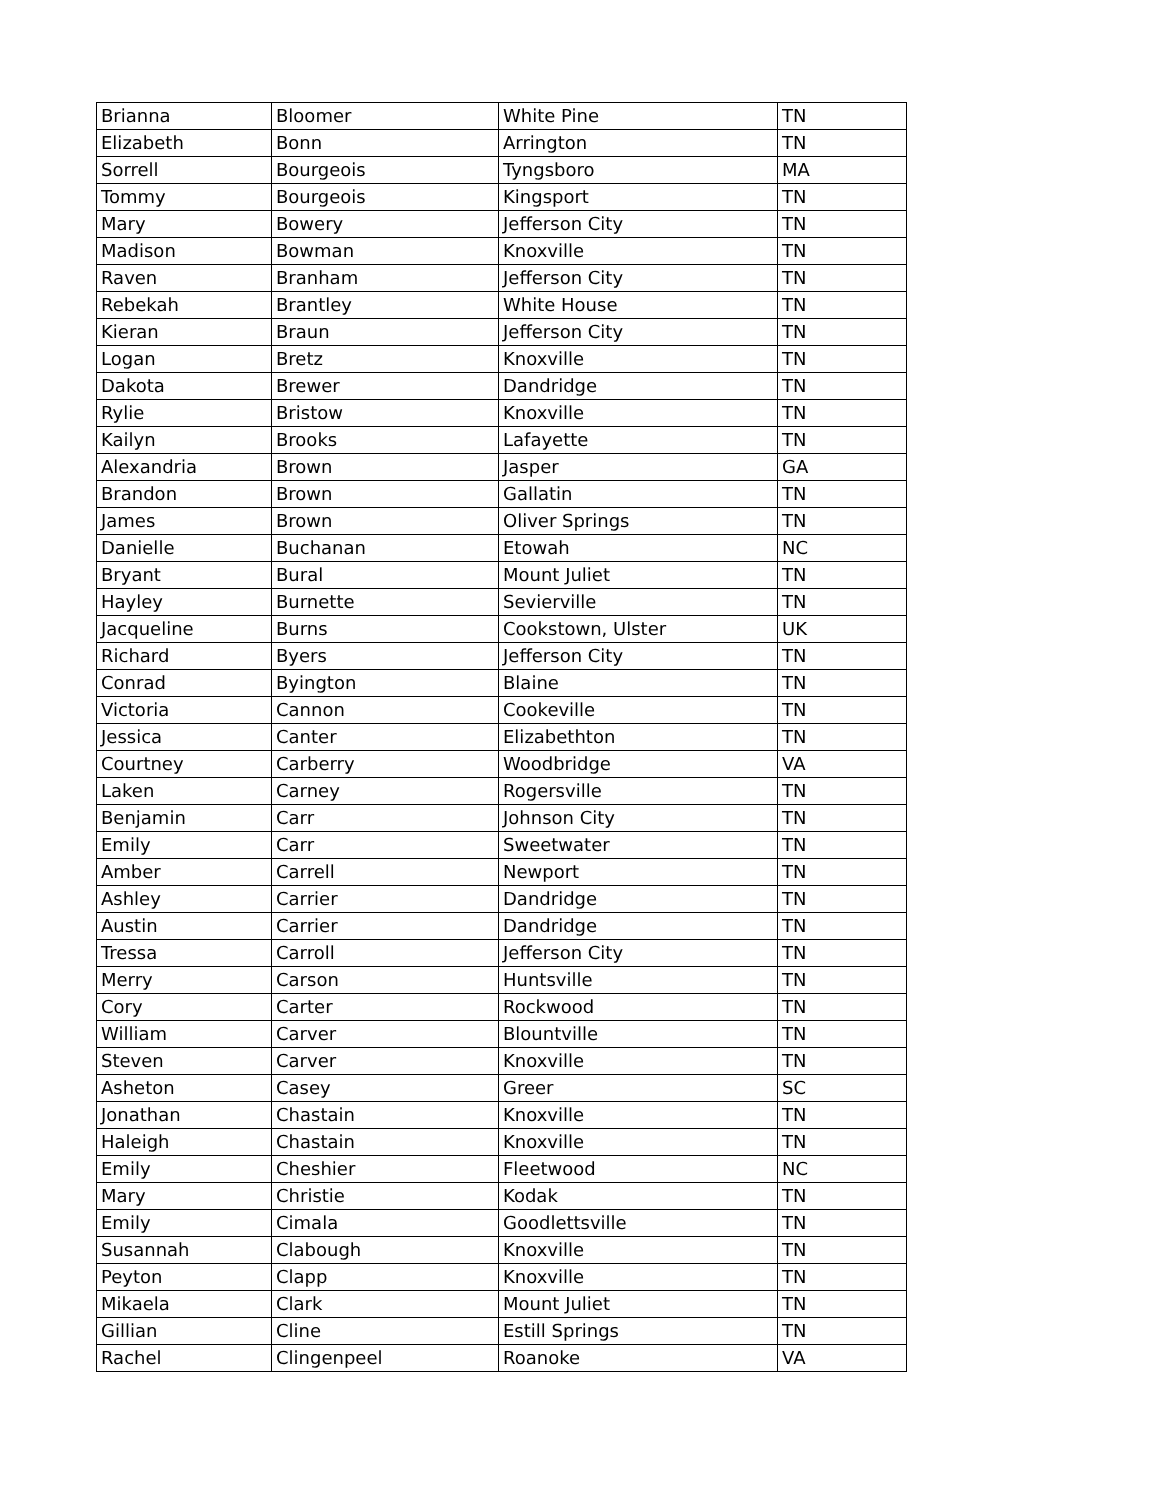| Brianna | Bloomer | White Pine | TN |
| Elizabeth | Bonn | Arrington | TN |
| Sorrell | Bourgeois | Tyngsboro | MA |
| Tommy | Bourgeois | Kingsport | TN |
| Mary | Bowery | Jefferson City | TN |
| Madison | Bowman | Knoxville | TN |
| Raven | Branham | Jefferson City | TN |
| Rebekah | Brantley | White House | TN |
| Kieran | Braun | Jefferson City | TN |
| Logan | Bretz | Knoxville | TN |
| Dakota | Brewer | Dandridge | TN |
| Rylie | Bristow | Knoxville | TN |
| Kailyn | Brooks | Lafayette | TN |
| Alexandria | Brown | Jasper | GA |
| Brandon | Brown | Gallatin | TN |
| James | Brown | Oliver Springs | TN |
| Danielle | Buchanan | Etowah | NC |
| Bryant | Bural | Mount Juliet | TN |
| Hayley | Burnette | Sevierville | TN |
| Jacqueline | Burns | Cookstown, Ulster | UK |
| Richard | Byers | Jefferson City | TN |
| Conrad | Byington | Blaine | TN |
| Victoria | Cannon | Cookeville | TN |
| Jessica | Canter | Elizabethton | TN |
| Courtney | Carberry | Woodbridge | VA |
| Laken | Carney | Rogersville | TN |
| Benjamin | Carr | Johnson City | TN |
| Emily | Carr | Sweetwater | TN |
| Amber | Carrell | Newport | TN |
| Ashley | Carrier | Dandridge | TN |
| Austin | Carrier | Dandridge | TN |
| Tressa | Carroll | Jefferson City | TN |
| Merry | Carson | Huntsville | TN |
| Cory | Carter | Rockwood | TN |
| William | Carver | Blountville | TN |
| Steven | Carver | Knoxville | TN |
| Asheton | Casey | Greer | SC |
| Jonathan | Chastain | Knoxville | TN |
| Haleigh | Chastain | Knoxville | TN |
| Emily | Cheshier | Fleetwood | NC |
| Mary | Christie | Kodak | TN |
| Emily | Cimala | Goodlettsville | TN |
| Susannah | Clabough | Knoxville | TN |
| Peyton | Clapp | Knoxville | TN |
| Mikaela | Clark | Mount Juliet | TN |
| Gillian | Cline | Estill Springs | TN |
| Rachel | Clingenpeel | Roanoke | VA |